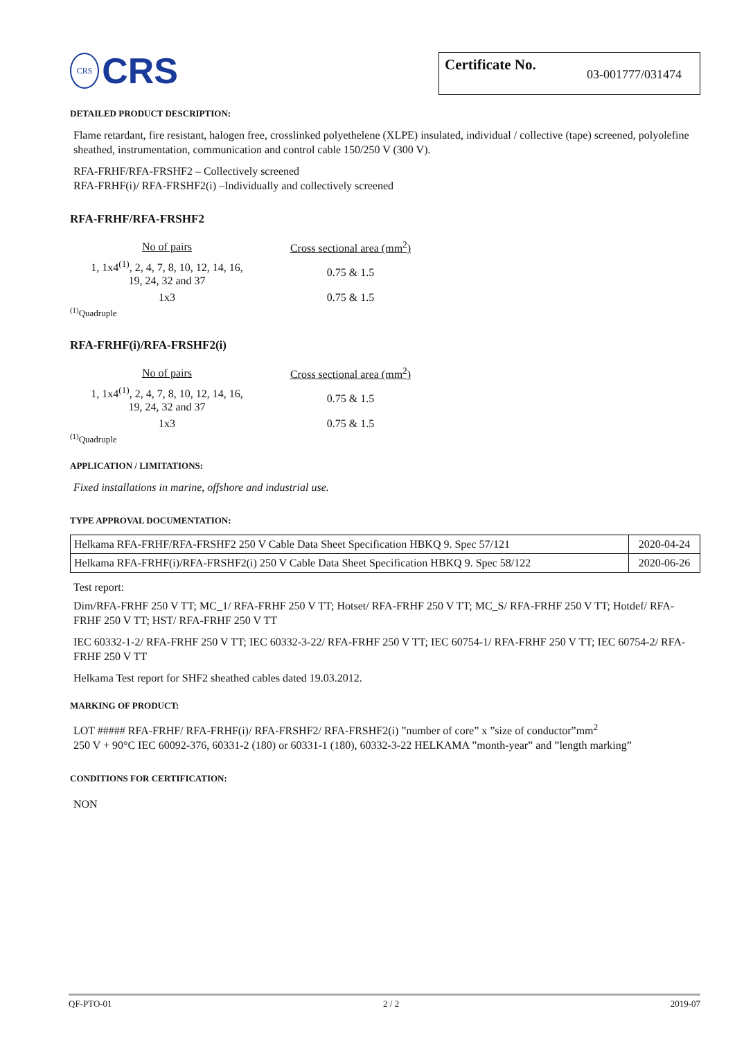CRS
CRS
Certificate No. 03-001777/031474
DETAILED PRODUCT DESCRIPTION:
Flame retardant, fire resistant, halogen free, crosslinked polyethelene (XLPE) insulated, individual / collective (tape) screened, polyolefine sheathed, instrumentation, communication and control cable 150/250 V (300 V).
RFA-FRHF/RFA-FRSHF2 – Collectively screened
RFA-FRHF(i)/ RFA-FRSHF2(i) –Individually and collectively screened
RFA-FRHF/RFA-FRSHF2
| No of pairs | Cross sectional area (mm<sup>2</sup>) |
| 1, 1x4<sup>(1)</sup>, 2, 4, 7, 8, 10, 12, 14, 16, 19, 24, 32 and 37 | 0.75 & 1.5 |
| 1x3 | 0.75 & 1.5 |
<sup>(1)</sup> Quadruple
RFA-FRHF(i)/RFA-FRSHF2(i)
| No of pairs | Cross sectional area (mm<sup>2</sup>) |
| 1, 1x4<sup>(1)</sup>, 2, 4, 7, 8, 10, 12, 14, 16, 19, 24, 32 and 37 | 0.75 & 1.5 |
| 1x3 | 0.75 & 1.5 |
<sup>(1)</sup> Quadruple
APPLICATION / LIMITATIONS:
Fixed installations in marine, offshore and industrial use.
TYPE APPROVAL DOCUMENTATION:
| Helkama RFA-FRHF/RFA-FRSHF2 250 V Cable Data Sheet Specification HBKQ 9. Spec 57/121 | 2020-04-24 |
| Helkama RFA-FRHF(i)/RFA-FRSHF2(i) 250 V Cable Data Sheet Specification HBKQ 9. Spec 58/122 | 2020-06-26 |
Test report:
Dim/RFA-FRHF 250 V TT; MC_1/ RFA-FRHF 250 V TT; Hotset/ RFA-FRHF 250 V TT; MC_S/ RFA-FRHF 250 V TT; Hotdef/ RFA-FRHF 250 V TT; HST/ RFA-FRHF 250 V TT
IEC 60332-1-2/ RFA-FRHF 250 V TT; IEC 60332-3-22/ RFA-FRHF 250 V TT; IEC 60754-1/ RFA-FRHF 250 V TT; IEC 60754-2/ RFA-FRHF 250 V TT
Helkama Test report for SHF2 sheathed cables dated 19.03.2012.
MARKING OF PRODUCT:
LOT ##### RFA-FRHF/ RFA-FRHF(i)/ RFA-FRSHF2/ RFA-FRSHF2(i) ”number of core” x ”size of conductor”mm<sup>2</sup>
250 V + 90°C IEC 60092-376, 60331-2 (180) or 60331-1 (180), 60332-3-22 HELKAMA ”month-year” and ”length marking”
CONDITIONS FOR CERTIFICATION:
NON
QF-PTO-01 2 / 2 2019-07